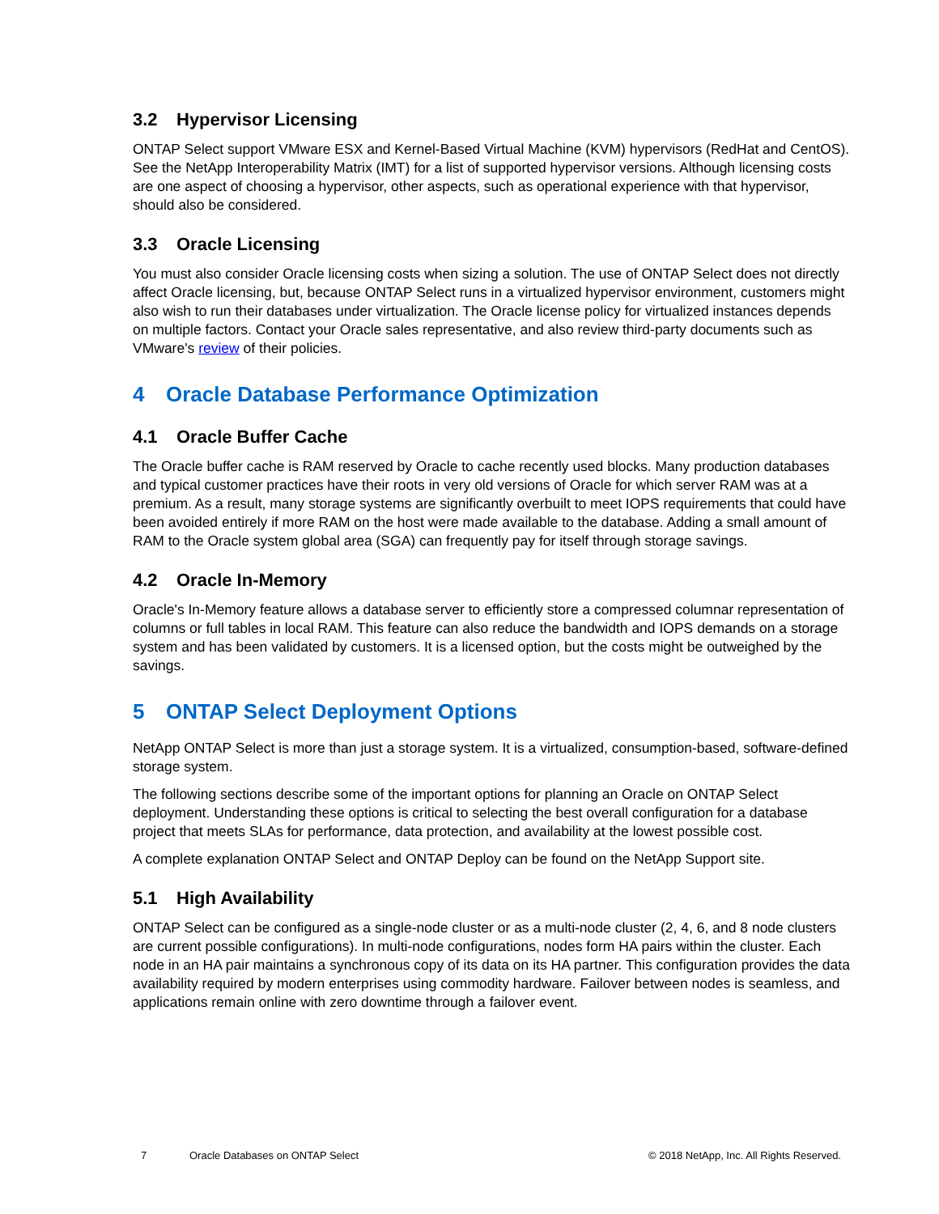3.2 Hypervisor Licensing
ONTAP Select support VMware ESX and Kernel-Based Virtual Machine (KVM) hypervisors (RedHat and CentOS). See the NetApp Interoperability Matrix (IMT) for a list of supported hypervisor versions. Although licensing costs are one aspect of choosing a hypervisor, other aspects, such as operational experience with that hypervisor, should also be considered.
3.3 Oracle Licensing
You must also consider Oracle licensing costs when sizing a solution. The use of ONTAP Select does not directly affect Oracle licensing, but, because ONTAP Select runs in a virtualized hypervisor environment, customers might also wish to run their databases under virtualization. The Oracle license policy for virtualized instances depends on multiple factors. Contact your Oracle sales representative, and also review third-party documents such as VMware's review of their policies.
4 Oracle Database Performance Optimization
4.1 Oracle Buffer Cache
The Oracle buffer cache is RAM reserved by Oracle to cache recently used blocks. Many production databases and typical customer practices have their roots in very old versions of Oracle for which server RAM was at a premium. As a result, many storage systems are significantly overbuilt to meet IOPS requirements that could have been avoided entirely if more RAM on the host were made available to the database. Adding a small amount of RAM to the Oracle system global area (SGA) can frequently pay for itself through storage savings.
4.2 Oracle In-Memory
Oracle's In-Memory feature allows a database server to efficiently store a compressed columnar representation of columns or full tables in local RAM. This feature can also reduce the bandwidth and IOPS demands on a storage system and has been validated by customers. It is a licensed option, but the costs might be outweighed by the savings.
5 ONTAP Select Deployment Options
NetApp ONTAP Select is more than just a storage system. It is a virtualized, consumption-based, software-defined storage system.
The following sections describe some of the important options for planning an Oracle on ONTAP Select deployment. Understanding these options is critical to selecting the best overall configuration for a database project that meets SLAs for performance, data protection, and availability at the lowest possible cost.
A complete explanation ONTAP Select and ONTAP Deploy can be found on the NetApp Support site.
5.1 High Availability
ONTAP Select can be configured as a single-node cluster or as a multi-node cluster (2, 4, 6, and 8 node clusters are current possible configurations). In multi-node configurations, nodes form HA pairs within the cluster. Each node in an HA pair maintains a synchronous copy of its data on its HA partner. This configuration provides the data availability required by modern enterprises using commodity hardware. Failover between nodes is seamless, and applications remain online with zero downtime through a failover event.
7 Oracle Databases on ONTAP Select © 2018 NetApp, Inc. All Rights Reserved.